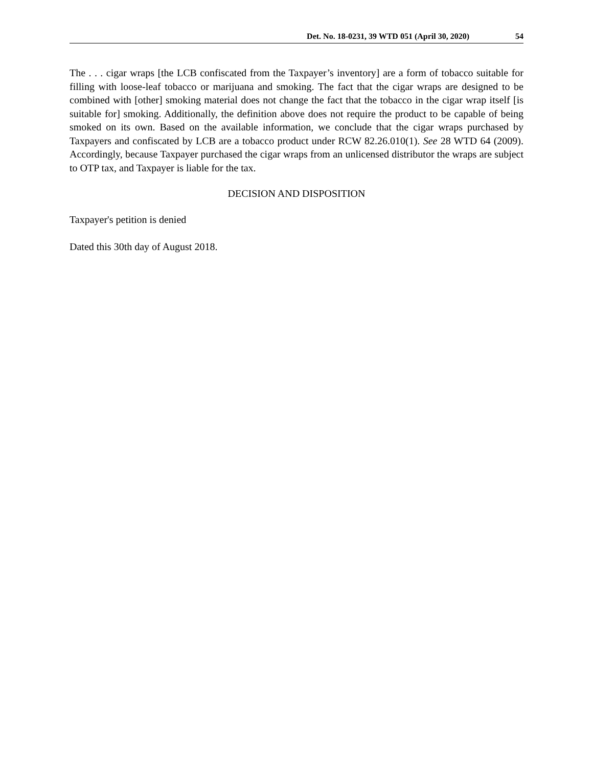Det. No. 18-0231, 39 WTD 051 (April 30, 2020) 54
The . . . cigar wraps [the LCB confiscated from the Taxpayer’s inventory] are a form of tobacco suitable for filling with loose-leaf tobacco or marijuana and smoking. The fact that the cigar wraps are designed to be combined with [other] smoking material does not change the fact that the tobacco in the cigar wrap itself [is suitable for] smoking. Additionally, the definition above does not require the product to be capable of being smoked on its own. Based on the available information, we conclude that the cigar wraps purchased by Taxpayers and confiscated by LCB are a tobacco product under RCW 82.26.010(1). See 28 WTD 64 (2009). Accordingly, because Taxpayer purchased the cigar wraps from an unlicensed distributor the wraps are subject to OTP tax, and Taxpayer is liable for the tax.
DECISION AND DISPOSITION
Taxpayer's petition is denied
Dated this 30th day of August 2018.